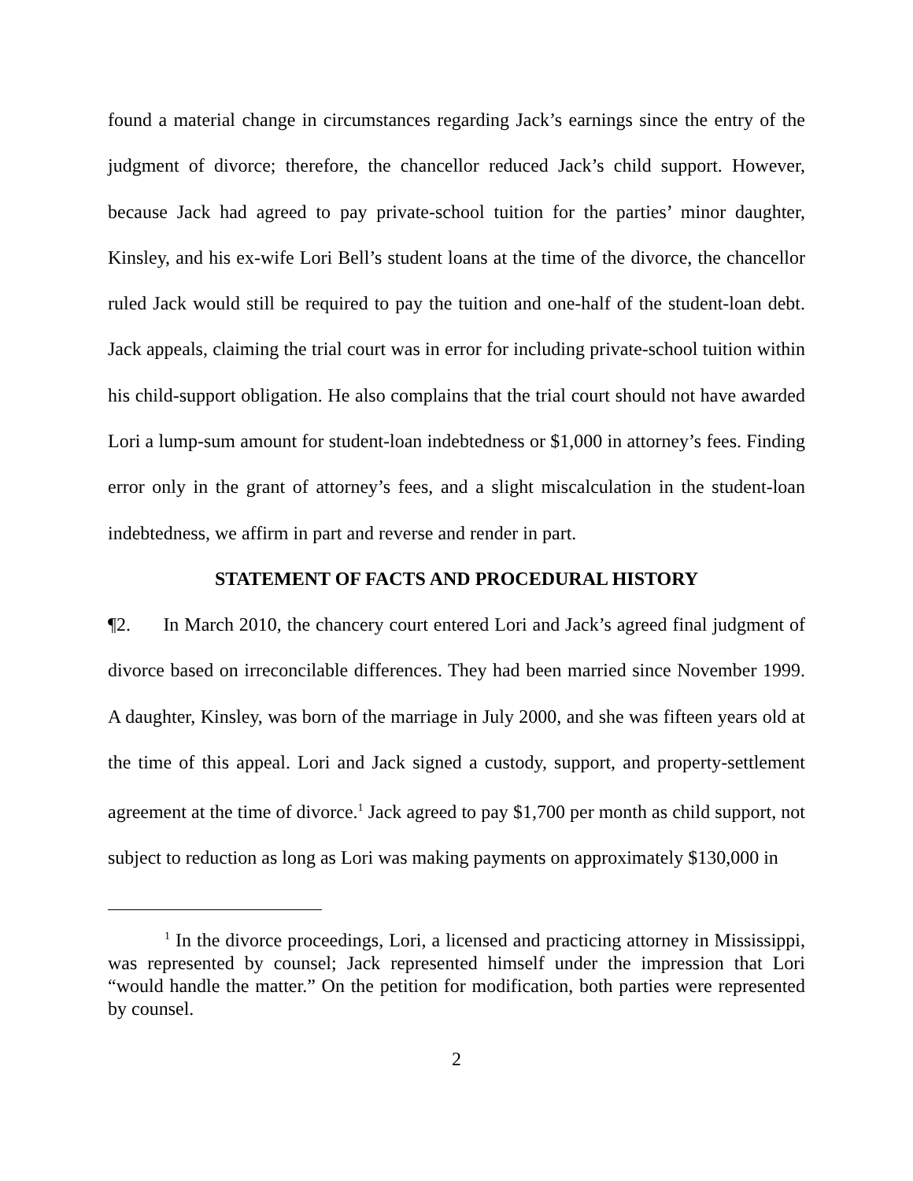found a material change in circumstances regarding Jack’s earnings since the entry of the judgment of divorce; therefore, the chancellor reduced Jack’s child support. However, because Jack had agreed to pay private-school tuition for the parties’ minor daughter, Kinsley, and his ex-wife Lori Bell’s student loans at the time of the divorce, the chancellor ruled Jack would still be required to pay the tuition and one-half of the student-loan debt. Jack appeals, claiming the trial court was in error for including private-school tuition within his child-support obligation. He also complains that the trial court should not have awarded Lori a lump-sum amount for student-loan indebtedness or $1,000 in attorney’s fees. Finding error only in the grant of attorney’s fees, and a slight miscalculation in the student-loan indebtedness, we affirm in part and reverse and render in part.
STATEMENT OF FACTS AND PROCEDURAL HISTORY
¶2. In March 2010, the chancery court entered Lori and Jack’s agreed final judgment of divorce based on irreconcilable differences. They had been married since November 1999. A daughter, Kinsley, was born of the marriage in July 2000, and she was fifteen years old at the time of this appeal. Lori and Jack signed a custody, support, and property-settlement agreement at the time of divorce.<sup>1</sup> Jack agreed to pay $1,700 per month as child support, not subject to reduction as long as Lori was making payments on approximately $130,000 in
<sup>1</sup> In the divorce proceedings, Lori, a licensed and practicing attorney in Mississippi, was represented by counsel; Jack represented himself under the impression that Lori “would handle the matter.” On the petition for modification, both parties were represented by counsel.
2